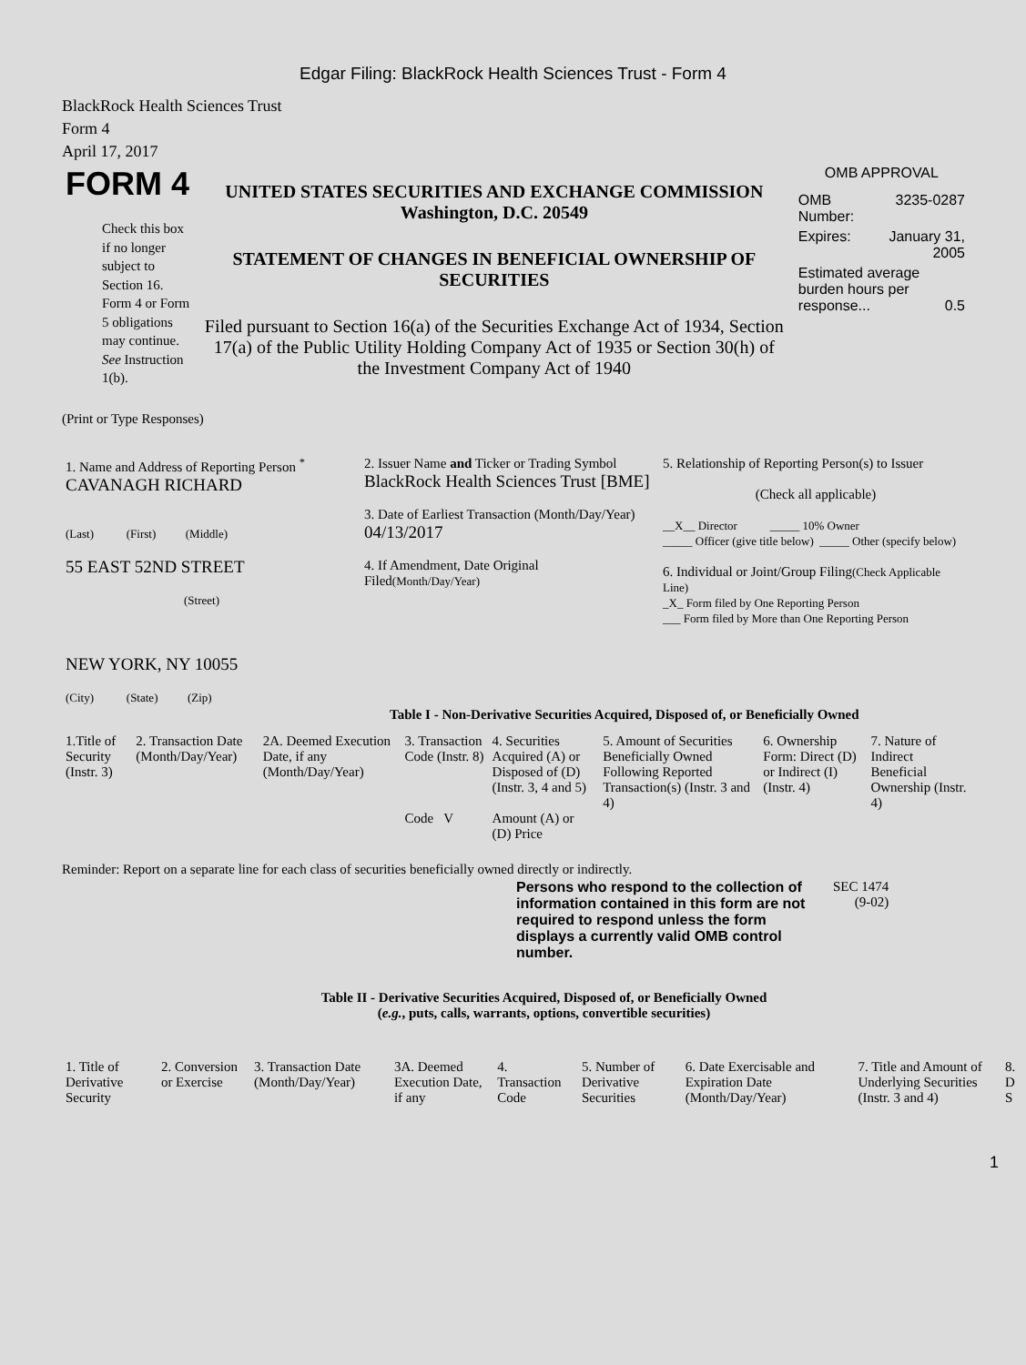Edgar Filing: BlackRock Health Sciences Trust - Form 4
BlackRock Health Sciences Trust
Form 4
April 17, 2017
| FORM 4 Check this box if no longer subject to Section 16. Form 4 or Form 5 obligations may continue. See Instruction 1(b). | UNITED STATES SECURITIES AND EXCHANGE COMMISSION Washington, D.C. 20549 STATEMENT OF CHANGES IN BENEFICIAL OWNERSHIP OF SECURITIES Filed pursuant to Section 16(a) of the Securities Exchange Act of 1934, Section 17(a) of the Public Utility Holding Company Act of 1935 or Section 30(h) of the Investment Company Act of 1940 | OMB APPROVAL / OMB Number: / 3235-0287 / / Expires: / January 31, 2005 / / Estimated average burden hours per response... 0.5 / / |
(Print or Type Responses)
| 1. Name and Address of Reporting Person <sup>*</sup> CAVANAGH RICHARD (Last) (First) (Middle) 55 EAST 52ND STREET (Street) NEW YORK, NY 10055 (City) (State) (Zip) | 2. Issuer Name and Ticker or Trading Symbol BlackRock Health Sciences Trust [BME] 3. Date of Earliest Transaction (Month/Day/Year) 04/13/2017 4. If Amendment, Date Original Filed (Month/Day/Year) | 5. Relationship of Reporting Person(s) to Issuer (Check all applicable) __X__ Director _____ 10% Owner _____ Officer (give title below) _____ Other (specify below) 6. Individual or Joint/Group Filing (Check Applicable Line) _X_ Form filed by One Reporting Person ___ Form filed by More than One Reporting Person |
Table I - Non-Derivative Securities Acquired, Disposed of, or Beneficially Owned
| 1.Title of Security (Instr. 3) | 2. Transaction Date (Month/Day/Year) | 2A. Deemed Execution Date, if any (Month/Day/Year) | 3. Transaction Code (Instr. 8) Code V | 4. Securities Acquired (A) or Disposed of (D) (Instr. 3, 4 and 5) Amount (A) or (D) Price | 5. Amount of Securities Beneficially Owned Following Reported Transaction(s) (Instr. 3 and 4) | 6. Ownership Form: Direct (D) or Indirect (I) (Instr. 4) | 7. Nature of Indirect Beneficial Ownership (Instr. 4) |
Reminder: Report on a separate line for each class of securities beneficially owned directly or indirectly.
| Persons who respond to the collection of information contained in this form are not required to respond unless the form displays a currently valid OMB control number. | SEC 1474 (9-02) |
Table II - Derivative Securities Acquired, Disposed of, or Beneficially Owned
(e.g., puts, calls, warrants, options, convertible securities)
| 1. Title of Derivative Security | 2. Conversion or Exercise | 3. Transaction Date (Month/Day/Year) | 3A. Deemed Execution Date, if any | 4. Transaction Code | 5. Number of Derivative Securities | 6. Date Exercisable and Expiration Date (Month/Day/Year) | 7. Title and Amount of Underlying Securities (Instr. 3 and 4) | 8. D S |
1